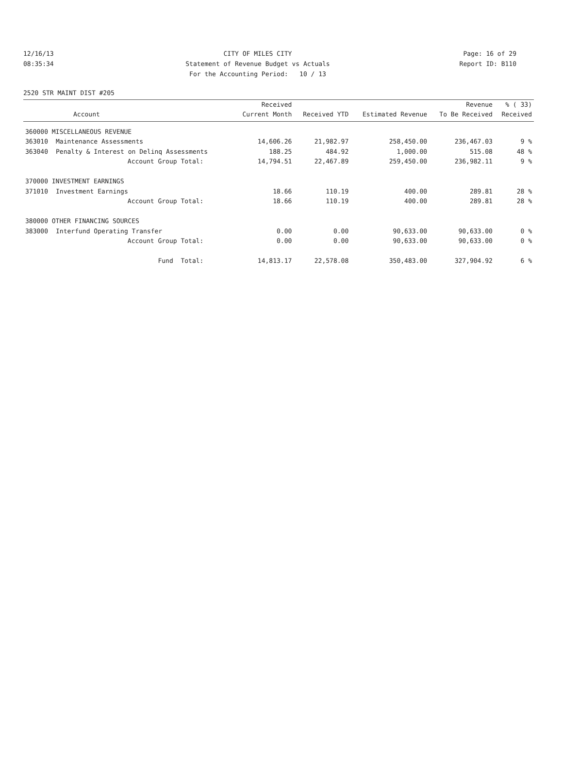12/16/13 CITY OF MILES CITY Page: 16 of 29
08:35:34 Statement of Revenue Budget vs Actuals Report ID: B110
For the Accounting Period: 10 / 13
2520 STR MAINT DIST #205
| | | Received | | | Revenue | % ( 33) |
| --- | --- | --- | --- | --- | --- | --- |
| | Account | Current Month | Received YTD | Estimated Revenue | To Be Received | Received |
| 360000 MISCELLANEOUS REVENUE | | | | | | |
| 363010 | Maintenance Assessments | 14,606.26 | 21,982.97 | 258,450.00 | 236,467.03 | 9 % |
| 363040 | Penalty & Interest on Delinq Assessments | 188.25 | 484.92 | 1,000.00 | 515.08 | 48 % |
| | Account Group Total: | 14,794.51 | 22,467.89 | 259,450.00 | 236,982.11 | 9 % |
| 370000 INVESTMENT EARNINGS | | | | | | |
| 371010 | Investment Earnings | 18.66 | 110.19 | 400.00 | 289.81 | 28 % |
| | Account Group Total: | 18.66 | 110.19 | 400.00 | 289.81 | 28 % |
| 380000 OTHER FINANCING SOURCES | | | | | | |
| 383000 | Interfund Operating Transfer | 0.00 | 0.00 | 90,633.00 | 90,633.00 | 0 % |
| | Account Group Total: | 0.00 | 0.00 | 90,633.00 | 90,633.00 | 0 % |
| | Fund Total: | 14,813.17 | 22,578.08 | 350,483.00 | 327,904.92 | 6 % |